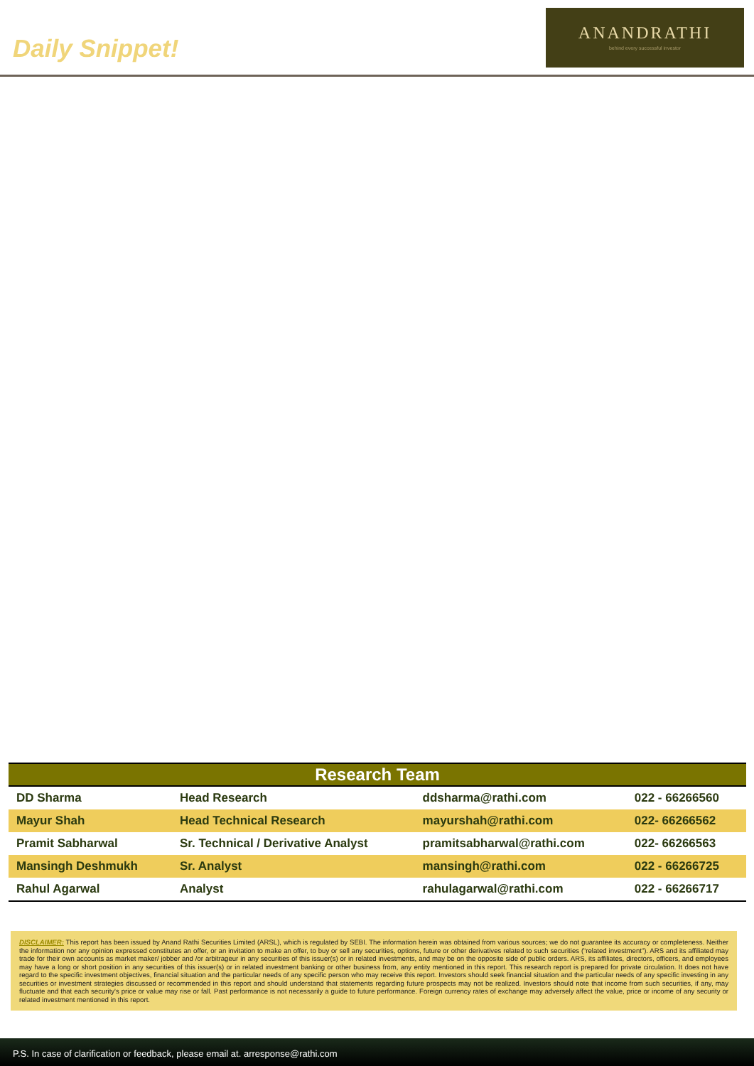Daily Snippet!
ANANDRATHI
behind every successful investor
Research Team
| DD Sharma | Head Research | ddsharma@rathi.com | 022 - 66266560 |
| Mayur Shah | Head Technical Research | mayurshah@rathi.com | 022- 66266562 |
| Pramit Sabharwal | Sr. Technical / Derivative Analyst | pramitsabharwal@rathi.com | 022- 66266563 |
| Mansingh Deshmukh | Sr. Analyst | mansingh@rathi.com | 022 - 66266725 |
| Rahul Agarwal | Analyst | rahulagarwal@rathi.com | 022 - 66266717 |
DISCLAIMER: This report has been issued by Anand Rathi Securities Limited (ARSL), which is regulated by SEBI. The information herein was obtained from various sources; we do not guarantee its accuracy or completeness. Neither the information nor any opinion expressed constitutes an offer, or an invitation to make an offer, to buy or sell any securities, options, future or other derivatives related to such securities (“related investment”). ARS and its affiliated may trade for their own accounts as market maker/ jobber and /or arbitrageur in any securities of this issuer(s) or in related investments, and may be on the opposite side of public orders. ARS, its affiliates, directors, officers, and employees may have a long or short position in any securities of this issuer(s) or in related investment banking or other business from, any entity mentioned in this report. This research report is prepared for private circulation. It does not have regard to the specific investment objectives, financial situation and the particular needs of any specific person who may receive this report. Investors should seek financial situation and the particular needs of any specific investing in any securities or investment strategies discussed or recommended in this report and should understand that statements regarding future prospects may not be realized. Investors should note that income from such securities, if any, may fluctuate and that each security's price or value may rise or fall. Past performance is not necessarily a guide to future performance. Foreign currency rates of exchange may adversely affect the value, price or income of any security or related investment mentioned in this report.
P.S. In case of clarification or feedback, please email at. arresponse@rathi.com